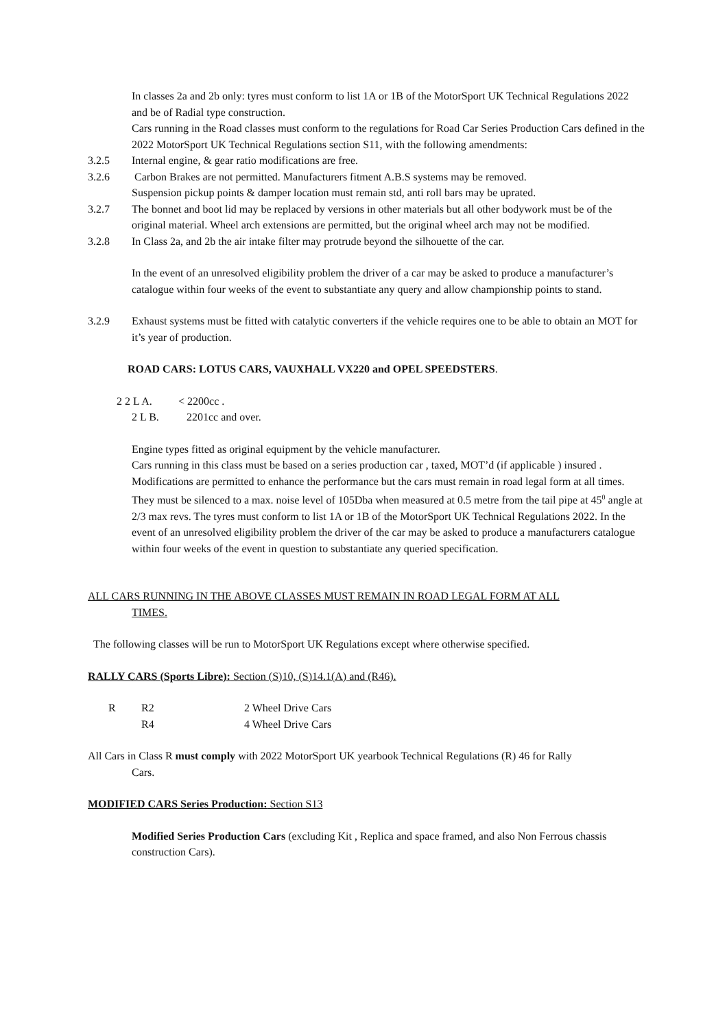In classes 2a and 2b only: tyres must conform to list 1A or 1B of the MotorSport UK Technical Regulations 2022 and be of Radial type construction.
Cars running in the Road classes must conform to the regulations for Road Car Series Production Cars defined in the 2022 MotorSport UK Technical Regulations section S11, with the following amendments:
3.2.5 Internal engine, & gear ratio modifications are free.
3.2.6 Carbon Brakes are not permitted. Manufacturers fitment A.B.S systems may be removed.
Suspension pickup points & damper location must remain std, anti roll bars may be uprated.
3.2.7 The bonnet and boot lid may be replaced by versions in other materials but all other bodywork must be of the original material. Wheel arch extensions are permitted, but the original wheel arch may not be modified.
3.2.8 In Class 2a, and 2b the air intake filter may protrude beyond the silhouette of the car.
In the event of an unresolved eligibility problem the driver of a car may be asked to produce a manufacturer’s catalogue within four weeks of the event to substantiate any query and allow championship points to stand.
3.2.9 Exhaust systems must be fitted with catalytic converters if the vehicle requires one to be able to obtain an MOT for it’s year of production.
ROAD CARS: LOTUS CARS, VAUXHALL VX220 and OPEL SPEEDSTERS.
2 2 L A. < 2200cc .
2 L B. 2201cc and over.
Engine types fitted as original equipment by the vehicle manufacturer.
Cars running in this class must be based on a series production car , taxed, MOT’d (if applicable ) insured . Modifications are permitted to enhance the performance but the cars must remain in road legal form at all times. They must be silenced to a max. noise level of 105Dba when measured at 0.5 metre from the tail pipe at 45<sup>0</sup> angle at 2/3 max revs. The tyres must conform to list 1A or 1B of the MotorSport UK Technical Regulations 2022. In the event of an unresolved eligibility problem the driver of the car may be asked to produce a manufacturers catalogue within four weeks of the event in question to substantiate any queried specification.
ALL CARS RUNNING IN THE ABOVE CLASSES MUST REMAIN IN ROAD LEGAL FORM AT ALL
TIMES.
The following classes will be run to MotorSport UK Regulations except where otherwise specified.
RALLY CARS (Sports Libre): Section (S)10, (S)14.1(A) and (R46).
R R2 2 Wheel Drive Cars
R4 4 Wheel Drive Cars
All Cars in Class R must comply with 2022 MotorSport UK yearbook Technical Regulations (R) 46 for Rally
Cars.
MODIFIED CARS Series Production: Section S13
Modified Series Production Cars (excluding Kit , Replica and space framed, and also Non Ferrous chassis construction Cars).